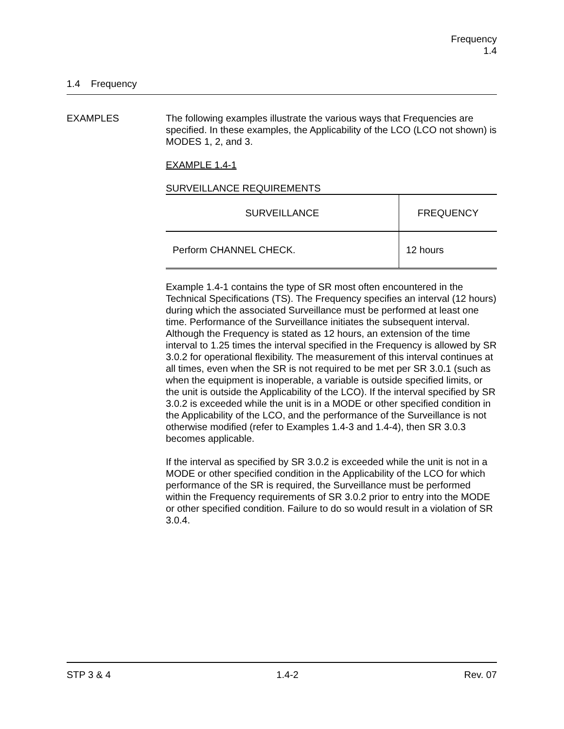Frequency
1.4
1.4 Frequency
EXAMPLES The following examples illustrate the various ways that Frequencies are specified. In these examples, the Applicability of the LCO (LCO not shown) is MODES 1, 2, and 3.
EXAMPLE 1.4-1
SURVEILLANCE REQUIREMENTS
| SURVEILLANCE | FREQUENCY |
| --- | --- |
| Perform CHANNEL CHECK. | 12 hours |
Example 1.4-1 contains the type of SR most often encountered in the Technical Specifications (TS). The Frequency specifies an interval (12 hours) during which the associated Surveillance must be performed at least one time. Performance of the Surveillance initiates the subsequent interval. Although the Frequency is stated as 12 hours, an extension of the time interval to 1.25 times the interval specified in the Frequency is allowed by SR 3.0.2 for operational flexibility. The measurement of this interval continues at all times, even when the SR is not required to be met per SR 3.0.1 (such as when the equipment is inoperable, a variable is outside specified limits, or the unit is outside the Applicability of the LCO). If the interval specified by SR 3.0.2 is exceeded while the unit is in a MODE or other specified condition in the Applicability of the LCO, and the performance of the Surveillance is not otherwise modified (refer to Examples 1.4-3 and 1.4-4), then SR 3.0.3 becomes applicable.
If the interval as specified by SR 3.0.2 is exceeded while the unit is not in a MODE or other specified condition in the Applicability of the LCO for which performance of the SR is required, the Surveillance must be performed within the Frequency requirements of SR 3.0.2 prior to entry into the MODE or other specified condition. Failure to do so would result in a violation of SR 3.0.4.
STP 3 & 4 1.4-2 Rev. 07